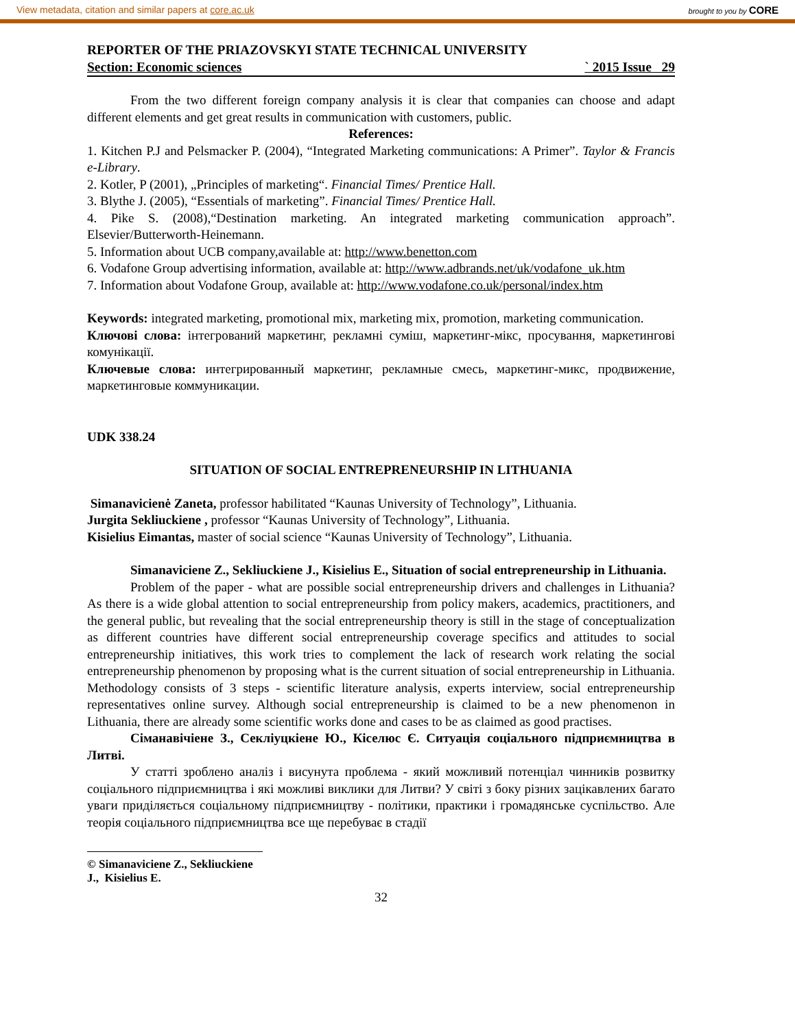View metadata, citation and similar papers at core.ac.uk brought to you by CORE
REPORTER OF THE PRIAZOVSKYI STATE TECHNICAL UNIVERSITY
Section: Economic sciences ` 2015 Issue 29
From the two different foreign company analysis it is clear that companies can choose and adapt different elements and get great results in communication with customers, public.
References:
1. Kitchen P.J and Pelsmacker P. (2004), “Integrated Marketing communications: A Primer”. Taylor & Francis e-Library.
2. Kotler, P (2001), „Principles of marketing“. Financial Times/ Prentice Hall.
3. Blythe J. (2005), “Essentials of marketing”. Financial Times/ Prentice Hall.
4. Pike S. (2008),“Destination marketing. An integrated marketing communication approach”. Elsevier/Butterworth-Heinemann.
5. Information about UCB company,available at: http://www.benetton.com
6. Vodafone Group advertising information, available at: http://www.adbrands.net/uk/vodafone_uk.htm
7. Information about Vodafone Group, available at: http://www.vodafone.co.uk/personal/index.htm
Keywords: integrated marketing, promotional mix, marketing mix, promotion, marketing communication.
Ключові слова: інтегрований маркетинг, рекламні суміш, маркетинг-мікс, просування, маркетингові комунікації.
Ключевые слова: интегрированный маркетинг, рекламные смесь, маркетинг-микс, продвижение, маркетинговые коммуникации.
UDK 338.24
SITUATION OF SOCIAL ENTREPRENEURSHIP IN LITHUANIA
Simanavicienė Zaneta, professor habilitated “Kaunas University of Technology”, Lithuania.
Jurgita Sekliuckiene , professor “Kaunas University of Technology”, Lithuania.
Kisielius Eimantas, master of social science “Kaunas University of Technology”, Lithuania.
Simanaviciene Z., Sekliuckiene J., Kisielius E., Situation of social entrepreneurship in Lithuania.
Problem of the paper - what are possible social entrepreneurship drivers and challenges in Lithuania? As there is a wide global attention to social entrepreneurship from policy makers, academics, practitioners, and the general public, but revealing that the social entrepreneurship theory is still in the stage of conceptualization as different countries have different social entrepreneurship coverage specifics and attitudes to social entrepreneurship initiatives, this work tries to complement the lack of research work relating the social entrepreneurship phenomenon by proposing what is the current situation of social entrepreneurship in Lithuania. Methodology consists of 3 steps - scientific literature analysis, experts interview, social entrepreneurship representatives online survey. Although social entrepreneurship is claimed to be a new phenomenon in Lithuania, there are already some scientific works done and cases to be as claimed as good practises.
Сіманавічіене З., Секліуцкіене Ю., Кіселюс Є. Ситуація соціального підприємництва в Литві.
У статті зроблено аналіз і висунута проблема - який можливий потенціал чинників розвитку соціального підприємництва і які можливі виклики для Литви? У світі з боку різних зацікавлених багато уваги приділяється соціальному підприємництву - політики, практики і громадянське суспільство. Але теорія соціального підприємництва все ще перебуває в стадії
© Simanaviciene Z., Sekliuckiene J., Kisielius E.
32